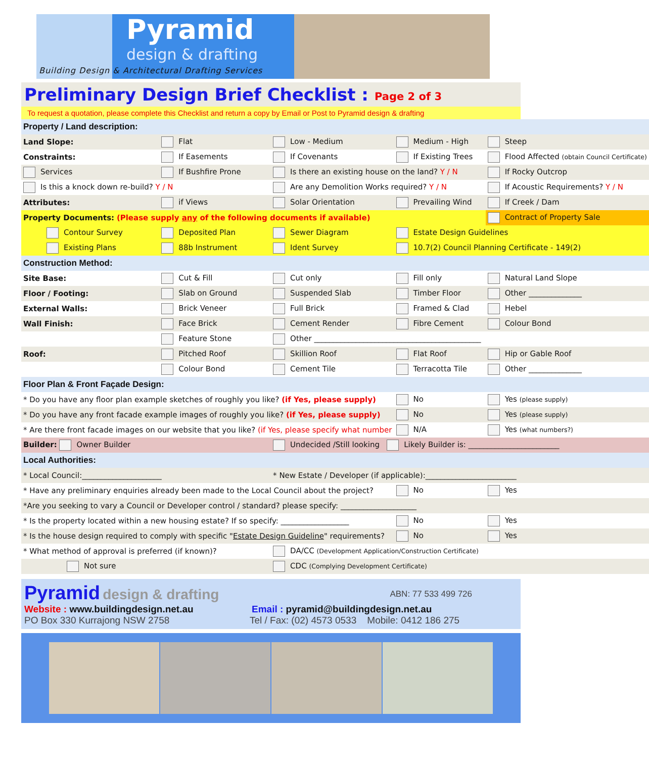Pyramid
design & drafting
Building Design & Architectural Drafting Services
Preliminary Design Brief Checklist : Page 2 of 3
To request a quotation, please complete this Checklist and return a copy by Email or Post to Pyramid design & drafting
| Property / Land description: | | | | |
| Land Slope: | Flat | Low - Medium | Medium - High | Steep |
| Constraints: | If Easements | If Covenants | If Existing Trees | Flood Affected (obtain Council Certificate) |
| Services | If Bushfire Prone | Is there an existing house on the land? Y / N | | If Rocky Outcrop |
| Is this a knock down re-build? Y / N | | Are any Demolition Works required? Y / N | | If Acoustic Requirements? Y / N |
| Attributes: | if Views | Solar Orientation | Prevailing Wind | If Creek / Dam |
| Property Documents: (Please supply any of the following documents if available) | | | | Contract of Property Sale |
| Contour Survey | Deposited Plan | Sewer Diagram | Estate Design Guidelines | |
| Existing Plans | 88b Instrument | Ident Survey | 10.7(2) Council Planning Certificate - 149(2) | |
| Construction Method: | | | | |
| Site Base: | Cut & Fill | Cut only | Fill only | Natural Land Slope |
| Floor / Footing: | Slab on Ground | Suspended Slab | Timber Floor | Other ______________ |
| External Walls: | Brick Veneer | Full Brick | Framed & Clad | Hebel |
| Wall Finish: | Face Brick | Cement Render | Fibre Cement | Colour Bond |
| | Feature Stone | Other ____________________________________________ | | |
| Roof: | Pitched Roof | Skillion Roof | Flat Roof | Hip or Gable Roof |
| | Colour Bond | Cement Tile | Terracotta Tile | Other ______________ |
| Floor Plan & Front Façade Design: | | | | |
| * Do you have any floor plan example sketches of roughly you like? (if Yes, please supply) | | | No | Yes (please supply) |
| * Do you have any front facade example images of roughly you like? (if Yes, please supply) | | | No | Yes (please supply) |
| * Are there front facade images on our website that you like? (if Yes, please specify what number | | | N/A | Yes (what numbers?) |
| Builder: Owner Builder | | Undecided /Still looking Likely Builder is: ________________________ | | |
| Local Authorities: | | | | |
| * Local Council:_____________________ | | * New Estate / Developer (if applicable):________________________ | | |
| * Have any preliminary enquiries already been made to the Local Council about the project? | | | No | Yes |
| *Are you seeking to vary a Council or Developer control / standard? please specify: ____________________ | | | | |
| * Is the property located within a new housing estate? If so specify: __________________ | | | No | Yes |
| * Is the house design required to comply with specific " Estate Design Guideline " requirements? | | | No | Yes |
| * What method of approval is preferred (if known)? | | DA/CC (Development Application/Construction Certificate) | | |
| Not sure | | CDC (Complying Development Certificate) | | |
Pyramid design & drafting ABN: 77 533 499 726
Website : www.buildingdesign.net.au Email : pyramid@buildingdesign.net.au
PO Box 330 Kurrajong NSW 2758 Tel / Fax: (02) 4573 0533 Mobile: 0412 186 275